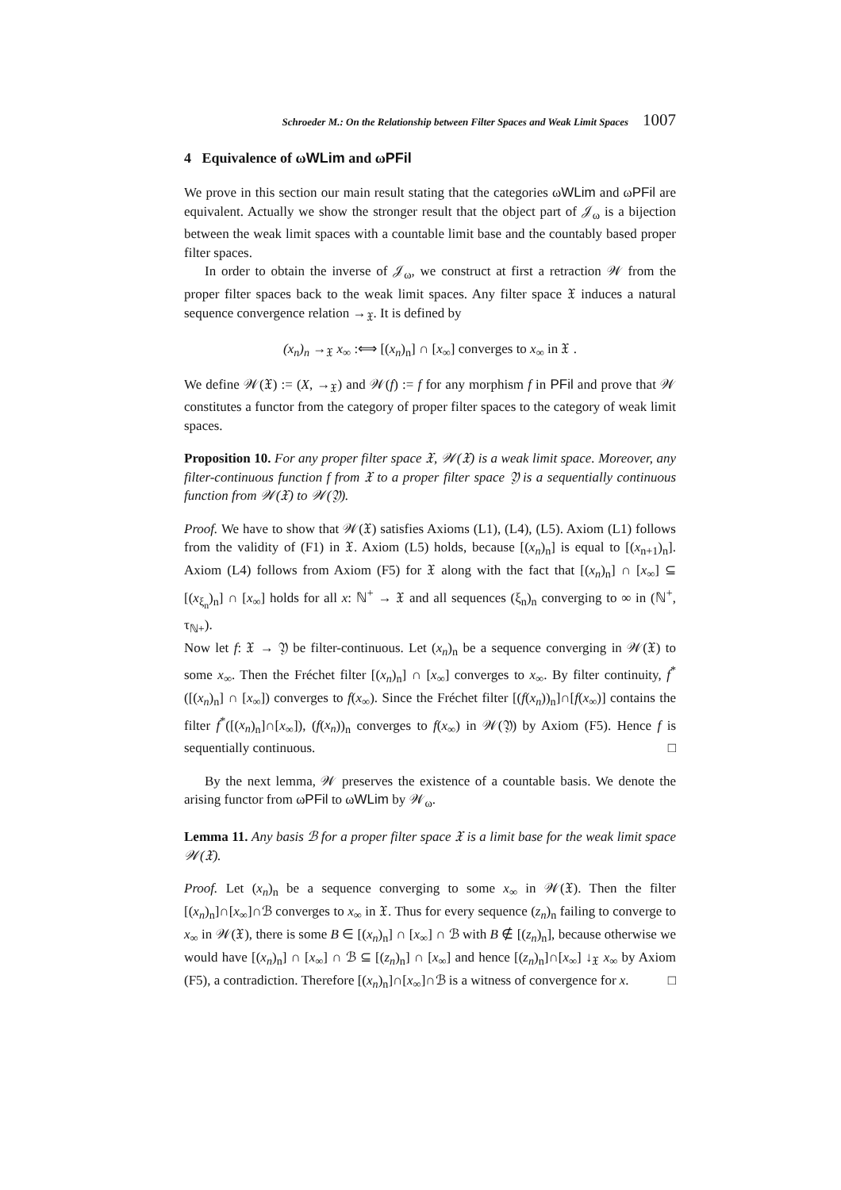Schroeder M.: On the Relationship between Filter Spaces and Weak Limit Spaces 1007
4 Equivalence of ωWLim and ωPFil
We prove in this section our main result stating that the categories ωWLim and ωPFil are equivalent. Actually we show the stronger result that the object part of 𝒥<sub>ω</sub> is a bijection between the weak limit spaces with a countable limit base and the countably based proper filter spaces.
In order to obtain the inverse of 𝒥<sub>ω</sub>, we construct at first a retraction 𝒲 from the proper filter spaces back to the weak limit spaces. Any filter space 𝔛 induces a natural sequence convergence relation →<sub>𝔛</sub>. It is defined by
(x<sub>n</sub>)<sub>n</sub> →<sub>𝔛</sub> x<sub>∞</sub> :⟺ [(x<sub>n</sub>)<sub>n</sub>] ∩ [x<sub>∞</sub>] converges to x<sub>∞</sub> in 𝔛 .
We define 𝒲(𝔛) := (X, →<sub>𝔛</sub>) and 𝒲(f) := f for any morphism f in PFil and prove that 𝒲 constitutes a functor from the category of proper filter spaces to the category of weak limit spaces.
Proposition 10. For any proper filter space 𝔛, 𝒲(𝔛) is a weak limit space. Moreover, any filter-continuous function f from 𝔛 to a proper filter space 𝔜 is a sequentially continuous function from 𝒲(𝔛) to 𝒲(𝔜).
Proof. We have to show that 𝒲(𝔛) satisfies Axioms (L1), (L4), (L5). Axiom (L1) follows from the validity of (F1) in 𝔛. Axiom (L5) holds, because [(x<sub>n</sub>)<sub>n</sub>] is equal to [(x<sub>n+1</sub>)<sub>n</sub>]. Axiom (L4) follows from Axiom (F5) for 𝔛 along with the fact that [(x<sub>n</sub>)<sub>n</sub>] ∩ [x<sub>∞</sub>] ⊆ [(x<sub>ξ<sub>n</sub></sub>)<sub>n</sub>] ∩ [x<sub>∞</sub>] holds for all x: ℕ<sup>+</sup> → 𝔛 and all sequences (ξ<sub>n</sub>)<sub>n</sub> converging to ∞ in (ℕ<sup>+</sup>, τ<sub>ℕ+</sub>).
Now let f: 𝔛 → 𝔜 be filter-continuous. Let (x<sub>n</sub>)<sub>n</sub> be a sequence converging in 𝒲(𝔛) to some x<sub>∞</sub>. Then the Fréchet filter [(x<sub>n</sub>)<sub>n</sub>] ∩ [x<sub>∞</sub>] converges to x<sub>∞</sub>. By filter continuity, f<sup>*</sup>([(x<sub>n</sub>)<sub>n</sub>] ∩ [x<sub>∞</sub>]) converges to f(x<sub>∞</sub>). Since the Fréchet filter [(f(x<sub>n</sub>))<sub>n</sub>]∩[f(x<sub>∞</sub>)] contains the filter f<sup>*</sup>([(x<sub>n</sub>)<sub>n</sub>]∩[x<sub>∞</sub>]), (f(x<sub>n</sub>))<sub>n</sub> converges to f(x<sub>∞</sub>) in 𝒲(𝔜) by Axiom (F5). Hence f is sequentially continuous. □
By the next lemma, 𝒲 preserves the existence of a countable basis. We denote the arising functor from ωPFil to ωWLim by 𝒲<sub>ω</sub>.
Lemma 11. Any basis ℬ for a proper filter space 𝔛 is a limit base for the weak limit space 𝒲(𝔛).
Proof. Let (x<sub>n</sub>)<sub>n</sub> be a sequence converging to some x<sub>∞</sub> in 𝒲(𝔛). Then the filter [(x<sub>n</sub>)<sub>n</sub>]∩[x<sub>∞</sub>]∩ℬ converges to x<sub>∞</sub> in 𝔛. Thus for every sequence (z<sub>n</sub>)<sub>n</sub> failing to converge to x<sub>∞</sub> in 𝒲(𝔛), there is some B ∈ [(x<sub>n</sub>)<sub>n</sub>] ∩ [x<sub>∞</sub>] ∩ ℬ with B ∉ [(z<sub>n</sub>)<sub>n</sub>], because otherwise we would have [(x<sub>n</sub>)<sub>n</sub>] ∩ [x<sub>∞</sub>] ∩ ℬ ⊆ [(z<sub>n</sub>)<sub>n</sub>] ∩ [x<sub>∞</sub>] and hence [(z<sub>n</sub>)<sub>n</sub>]∩[x<sub>∞</sub>] ↓<sub>𝔛</sub> x<sub>∞</sub> by Axiom (F5), a contradiction. Therefore [(x<sub>n</sub>)<sub>n</sub>]∩[x<sub>∞</sub>]∩ℬ is a witness of convergence for x. □